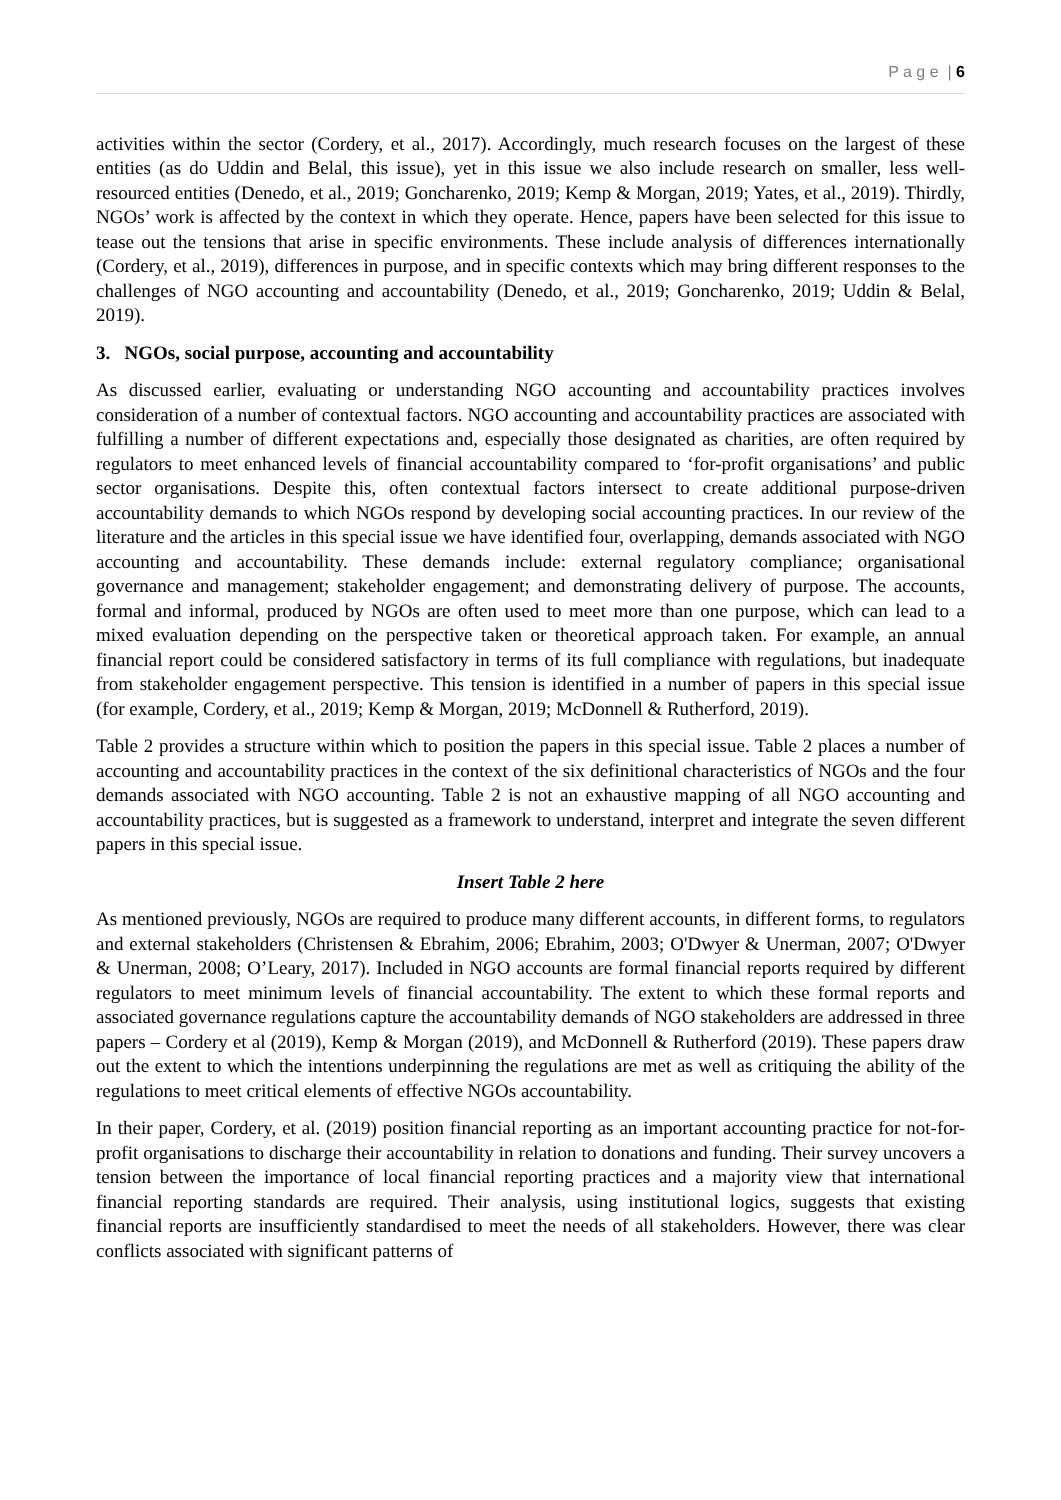P a g e | 6
activities within the sector (Cordery, et al., 2017). Accordingly, much research focuses on the largest of these entities (as do Uddin and Belal, this issue), yet in this issue we also include research on smaller, less well-resourced entities (Denedo, et al., 2019; Goncharenko, 2019; Kemp & Morgan, 2019; Yates, et al., 2019). Thirdly, NGOs’ work is affected by the context in which they operate. Hence, papers have been selected for this issue to tease out the tensions that arise in specific environments. These include analysis of differences internationally (Cordery, et al., 2019), differences in purpose, and in specific contexts which may bring different responses to the challenges of NGO accounting and accountability (Denedo, et al., 2019; Goncharenko, 2019; Uddin & Belal, 2019).
3. NGOs, social purpose, accounting and accountability
As discussed earlier, evaluating or understanding NGO accounting and accountability practices involves consideration of a number of contextual factors. NGO accounting and accountability practices are associated with fulfilling a number of different expectations and, especially those designated as charities, are often required by regulators to meet enhanced levels of financial accountability compared to ‘for-profit organisations’ and public sector organisations. Despite this, often contextual factors intersect to create additional purpose-driven accountability demands to which NGOs respond by developing social accounting practices. In our review of the literature and the articles in this special issue we have identified four, overlapping, demands associated with NGO accounting and accountability. These demands include: external regulatory compliance; organisational governance and management; stakeholder engagement; and demonstrating delivery of purpose. The accounts, formal and informal, produced by NGOs are often used to meet more than one purpose, which can lead to a mixed evaluation depending on the perspective taken or theoretical approach taken. For example, an annual financial report could be considered satisfactory in terms of its full compliance with regulations, but inadequate from stakeholder engagement perspective. This tension is identified in a number of papers in this special issue (for example, Cordery, et al., 2019; Kemp & Morgan, 2019; McDonnell & Rutherford, 2019).
Table 2 provides a structure within which to position the papers in this special issue. Table 2 places a number of accounting and accountability practices in the context of the six definitional characteristics of NGOs and the four demands associated with NGO accounting. Table 2 is not an exhaustive mapping of all NGO accounting and accountability practices, but is suggested as a framework to understand, interpret and integrate the seven different papers in this special issue.
Insert Table 2 here
As mentioned previously, NGOs are required to produce many different accounts, in different forms, to regulators and external stakeholders (Christensen & Ebrahim, 2006; Ebrahim, 2003; O'Dwyer & Unerman, 2007; O'Dwyer & Unerman, 2008; O’Leary, 2017). Included in NGO accounts are formal financial reports required by different regulators to meet minimum levels of financial accountability. The extent to which these formal reports and associated governance regulations capture the accountability demands of NGO stakeholders are addressed in three papers – Cordery et al (2019), Kemp & Morgan (2019), and McDonnell & Rutherford (2019). These papers draw out the extent to which the intentions underpinning the regulations are met as well as critiquing the ability of the regulations to meet critical elements of effective NGOs accountability.
In their paper, Cordery, et al. (2019) position financial reporting as an important accounting practice for not-for-profit organisations to discharge their accountability in relation to donations and funding. Their survey uncovers a tension between the importance of local financial reporting practices and a majority view that international financial reporting standards are required. Their analysis, using institutional logics, suggests that existing financial reports are insufficiently standardised to meet the needs of all stakeholders. However, there was clear conflicts associated with significant patterns of